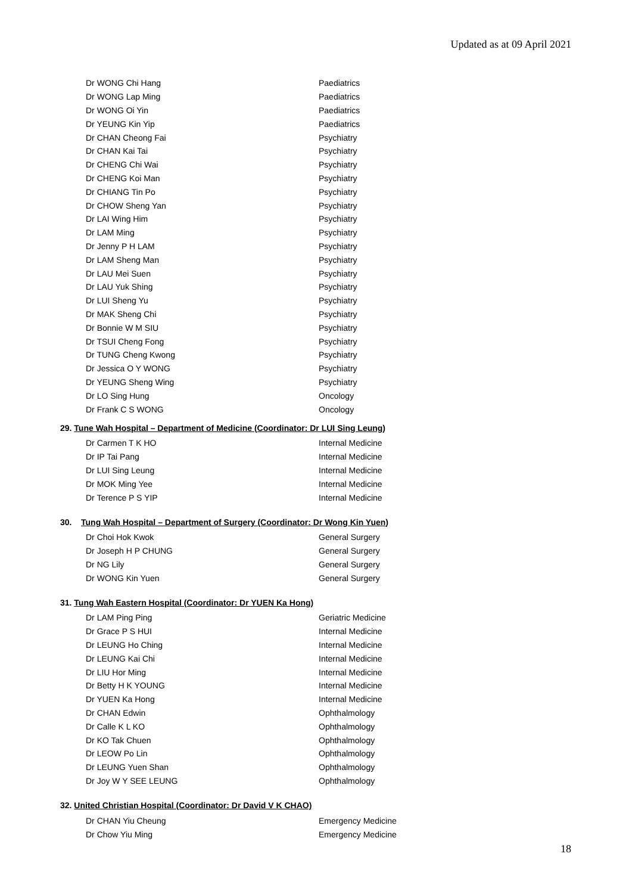Updated as at 09 April 2021
| Dr WONG Chi Hang | Paediatrics |
| Dr WONG Lap Ming | Paediatrics |
| Dr WONG Oi Yin | Paediatrics |
| Dr YEUNG Kin Yip | Paediatrics |
| Dr CHAN Cheong Fai | Psychiatry |
| Dr CHAN Kai Tai | Psychiatry |
| Dr CHENG Chi Wai | Psychiatry |
| Dr CHENG Koi Man | Psychiatry |
| Dr CHIANG Tin Po | Psychiatry |
| Dr CHOW Sheng Yan | Psychiatry |
| Dr LAI Wing Him | Psychiatry |
| Dr LAM Ming | Psychiatry |
| Dr Jenny P H LAM | Psychiatry |
| Dr LAM Sheng Man | Psychiatry |
| Dr LAU Mei Suen | Psychiatry |
| Dr LAU Yuk Shing | Psychiatry |
| Dr LUI Sheng Yu | Psychiatry |
| Dr MAK Sheng Chi | Psychiatry |
| Dr Bonnie W M SIU | Psychiatry |
| Dr TSUI Cheng Fong | Psychiatry |
| Dr TUNG Cheng Kwong | Psychiatry |
| Dr Jessica O Y WONG | Psychiatry |
| Dr YEUNG Sheng Wing | Psychiatry |
| Dr LO Sing Hung | Oncology |
| Dr Frank C S WONG | Oncology |
29. Tune Wah Hospital – Department of Medicine (Coordinator: Dr LUI Sing Leung)
| Dr Carmen T K HO | Internal Medicine |
| Dr IP Tai Pang | Internal Medicine |
| Dr LUI Sing Leung | Internal Medicine |
| Dr MOK Ming Yee | Internal Medicine |
| Dr Terence P S YIP | Internal Medicine |
30. Tung Wah Hospital – Department of Surgery (Coordinator: Dr Wong Kin Yuen)
| Dr Choi Hok Kwok | General Surgery |
| Dr Joseph H P CHUNG | General Surgery |
| Dr NG Lily | General Surgery |
| Dr WONG Kin Yuen | General Surgery |
31. Tung Wah Eastern Hospital (Coordinator: Dr YUEN Ka Hong)
| Dr LAM Ping Ping | Geriatric Medicine |
| Dr Grace P S HUI | Internal Medicine |
| Dr LEUNG Ho Ching | Internal Medicine |
| Dr LEUNG Kai Chi | Internal Medicine |
| Dr LIU Hor Ming | Internal Medicine |
| Dr Betty H K YOUNG | Internal Medicine |
| Dr YUEN Ka Hong | Internal Medicine |
| Dr CHAN Edwin | Ophthalmology |
| Dr Calle K L KO | Ophthalmology |
| Dr KO Tak Chuen | Ophthalmology |
| Dr LEOW Po Lin | Ophthalmology |
| Dr LEUNG Yuen Shan | Ophthalmology |
| Dr Joy W Y SEE LEUNG | Ophthalmology |
32. United Christian Hospital (Coordinator: Dr David V K CHAO)
| Dr CHAN Yiu Cheung | Emergency Medicine |
| Dr Chow Yiu Ming | Emergency Medicine |
18